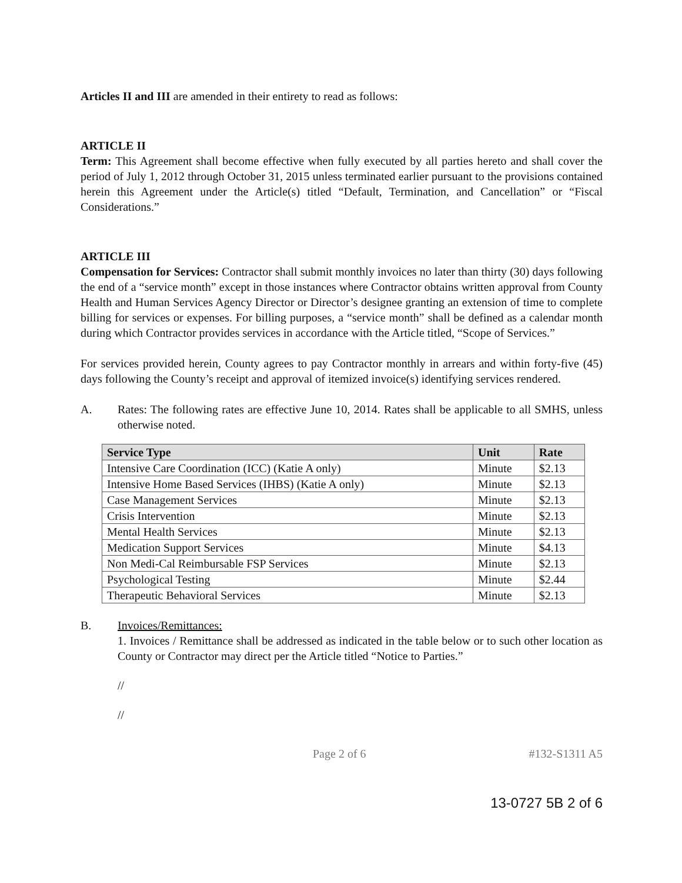Articles II and III are amended in their entirety to read as follows:
ARTICLE II
Term: This Agreement shall become effective when fully executed by all parties hereto and shall cover the period of July 1, 2012 through October 31, 2015 unless terminated earlier pursuant to the provisions contained herein this Agreement under the Article(s) titled “Default, Termination, and Cancellation” or “Fiscal Considerations.”
ARTICLE III
Compensation for Services: Contractor shall submit monthly invoices no later than thirty (30) days following the end of a “service month” except in those instances where Contractor obtains written approval from County Health and Human Services Agency Director or Director’s designee granting an extension of time to complete billing for services or expenses. For billing purposes, a “service month” shall be defined as a calendar month during which Contractor provides services in accordance with the Article titled, “Scope of Services.”
For services provided herein, County agrees to pay Contractor monthly in arrears and within forty-five (45) days following the County’s receipt and approval of itemized invoice(s) identifying services rendered.
A. Rates: The following rates are effective June 10, 2014. Rates shall be applicable to all SMHS, unless otherwise noted.
| Service Type | Unit | Rate |
| --- | --- | --- |
| Intensive Care Coordination (ICC) (Katie A only) | Minute | $2.13 |
| Intensive Home Based Services (IHBS) (Katie A only) | Minute | $2.13 |
| Case Management Services | Minute | $2.13 |
| Crisis Intervention | Minute | $2.13 |
| Mental Health Services | Minute | $2.13 |
| Medication Support Services | Minute | $4.13 |
| Non Medi-Cal Reimbursable FSP Services | Minute | $2.13 |
| Psychological Testing | Minute | $2.44 |
| Therapeutic Behavioral Services | Minute | $2.13 |
B. Invoices/Remittances:
1. Invoices / Remittance shall be addressed as indicated in the table below or to such other location as County or Contractor may direct per the Article titled “Notice to Parties.”
//
//
Page 2 of 6 #132-S1311 A5
13-0727 5B 2 of 6